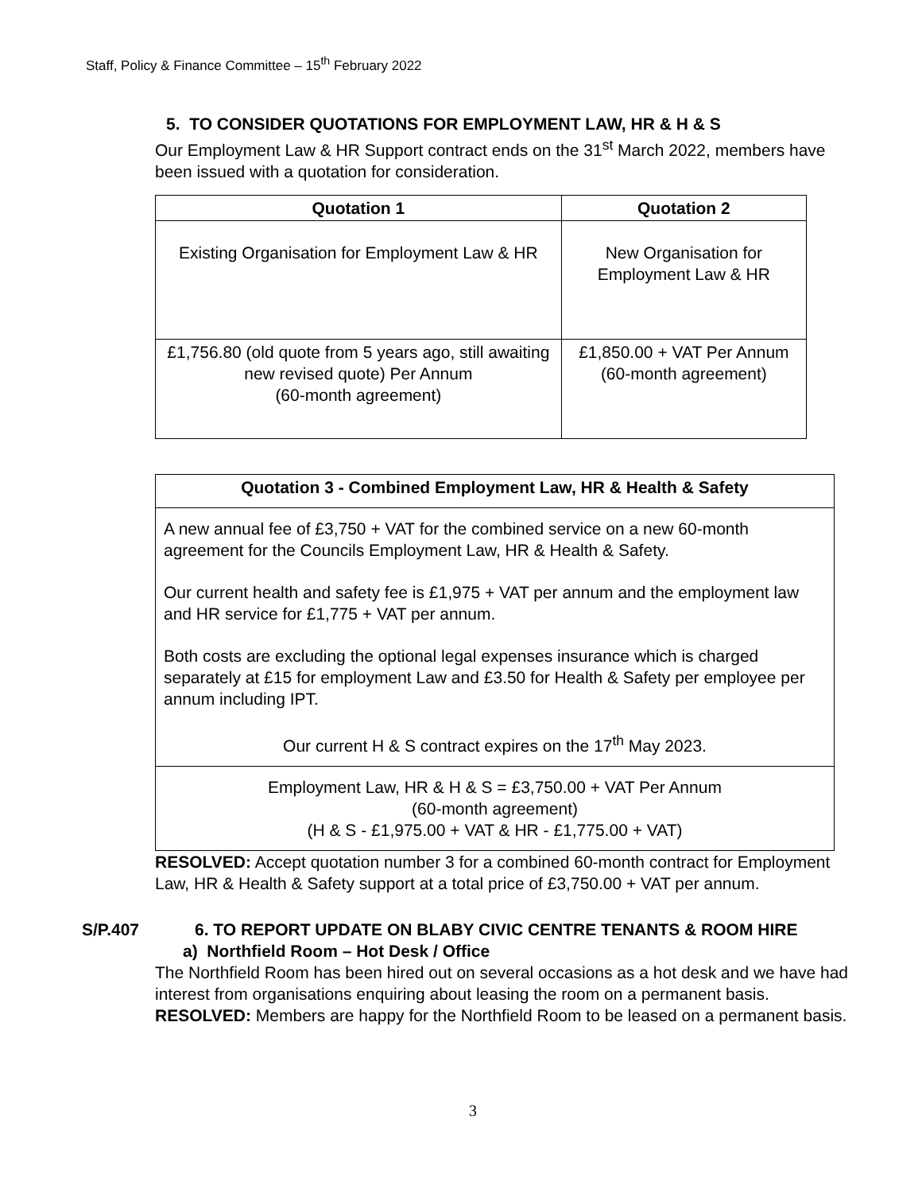Staff, Policy & Finance Committee – 15<sup>th</sup> February 2022
5. TO CONSIDER QUOTATIONS FOR EMPLOYMENT LAW, HR & H & S
Our Employment Law & HR Support contract ends on the 31<sup>st</sup> March 2022, members have been issued with a quotation for consideration.
| Quotation 1 | Quotation 2 |
| --- | --- |
| Existing Organisation for Employment Law & HR | New Organisation for Employment Law & HR |
| £1,756.80 (old quote from 5 years ago, still awaiting new revised quote) Per Annum (60-month agreement) | £1,850.00 + VAT Per Annum (60-month agreement) |
| Quotation 3 - Combined Employment Law, HR & Health & Safety |
| --- |
| A new annual fee of £3,750 + VAT for the combined service on a new 60-month agreement for the Councils Employment Law, HR & Health & Safety. Our current health and safety fee is £1,975 + VAT per annum and the employment law and HR service for £1,775 + VAT per annum. Both costs are excluding the optional legal expenses insurance which is charged separately at £15 for employment Law and £3.50 for Health & Safety per employee per annum including IPT. Our current H & S contract expires on the 17<sup>th</sup> May 2023. |
| Employment Law, HR & H & S = £3,750.00 + VAT Per Annum (60-month agreement) (H & S - £1,975.00 + VAT & HR - £1,775.00 + VAT) |
RESOLVED: Accept quotation number 3 for a combined 60-month contract for Employment Law, HR & Health & Safety support at a total price of £3,750.00 + VAT per annum.
S/P.407 6. TO REPORT UPDATE ON BLABY CIVIC CENTRE TENANTS & ROOM HIRE
a) Northfield Room – Hot Desk / Office
The Northfield Room has been hired out on several occasions as a hot desk and we have had interest from organisations enquiring about leasing the room on a permanent basis.
RESOLVED: Members are happy for the Northfield Room to be leased on a permanent basis.
3